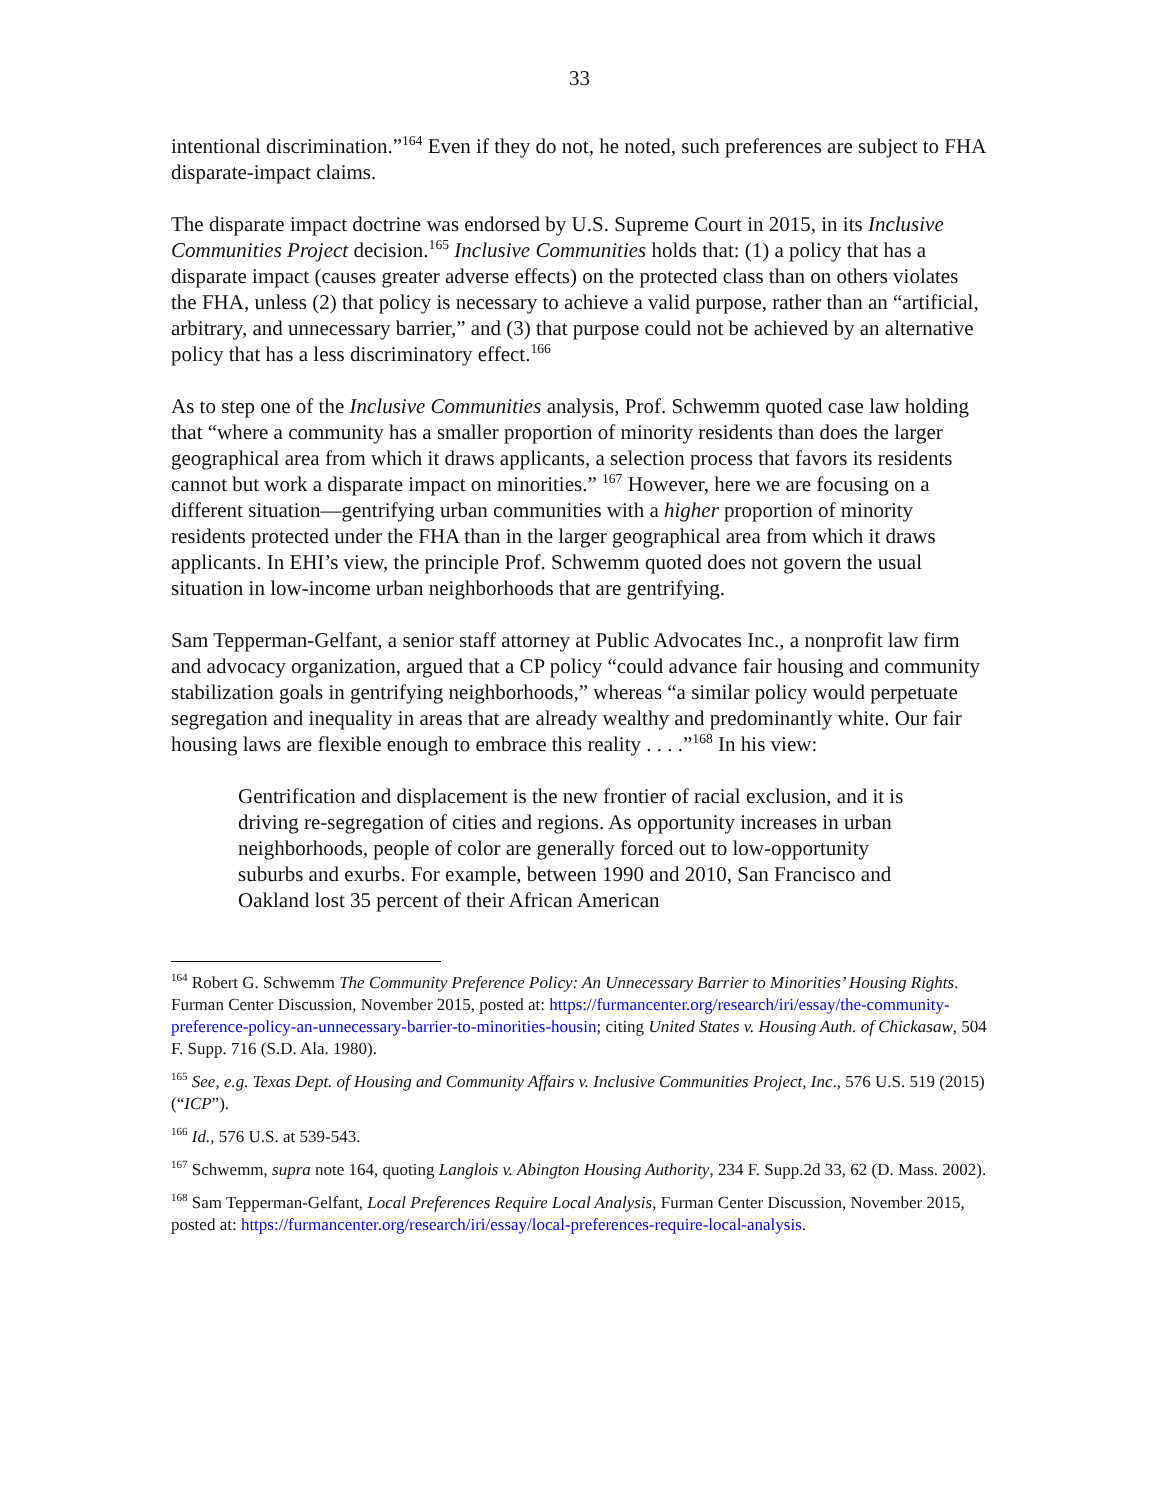33
intentional discrimination.”<sup>164</sup> Even if they do not, he noted, such preferences are subject to FHA disparate-impact claims.
The disparate impact doctrine was endorsed by U.S. Supreme Court in 2015, in its Inclusive Communities Project decision.<sup>165</sup> Inclusive Communities holds that: (1) a policy that has a disparate impact (causes greater adverse effects) on the protected class than on others violates the FHA, unless (2) that policy is necessary to achieve a valid purpose, rather than an “artificial, arbitrary, and unnecessary barrier,” and (3) that purpose could not be achieved by an alternative policy that has a less discriminatory effect.<sup>166</sup>
As to step one of the Inclusive Communities analysis, Prof. Schwemm quoted case law holding that “where a community has a smaller proportion of minority residents than does the larger geographical area from which it draws applicants, a selection process that favors its residents cannot but work a disparate impact on minorities.” <sup>167</sup> However, here we are focusing on a different situation—gentrifying urban communities with a higher proportion of minority residents protected under the FHA than in the larger geographical area from which it draws applicants. In EHI’s view, the principle Prof. Schwemm quoted does not govern the usual situation in low-income urban neighborhoods that are gentrifying.
Sam Tepperman-Gelfant, a senior staff attorney at Public Advocates Inc., a nonprofit law firm and advocacy organization, argued that a CP policy “could advance fair housing and community stabilization goals in gentrifying neighborhoods,” whereas “a similar policy would perpetuate segregation and inequality in areas that are already wealthy and predominantly white. Our fair housing laws are flexible enough to embrace this reality . . . .”<sup>168</sup> In his view:
Gentrification and displacement is the new frontier of racial exclusion, and it is driving re-segregation of cities and regions. As opportunity increases in urban neighborhoods, people of color are generally forced out to low-opportunity suburbs and exurbs. For example, between 1990 and 2010, San Francisco and Oakland lost 35 percent of their African American
<sup>164</sup> Robert G. Schwemm The Community Preference Policy: An Unnecessary Barrier to Minorities’ Housing Rights. Furman Center Discussion, November 2015, posted at: https://furmancenter.org/research/iri/essay/the-community-preference-policy-an-unnecessary-barrier-to-minorities-housin; citing United States v. Housing Auth. of Chickasaw, 504 F. Supp. 716 (S.D. Ala. 1980).
<sup>165</sup> See, e.g. Texas Dept. of Housing and Community Affairs v. Inclusive Communities Project, Inc., 576 U.S. 519 (2015) (“ICP”).
<sup>166</sup> Id., 576 U.S. at 539-543.
<sup>167</sup> Schwemm, supra note 164, quoting Langlois v. Abington Housing Authority, 234 F. Supp.2d 33, 62 (D. Mass. 2002).
<sup>168</sup> Sam Tepperman-Gelfant, Local Preferences Require Local Analysis, Furman Center Discussion, November 2015, posted at: https://furmancenter.org/research/iri/essay/local-preferences-require-local-analysis.